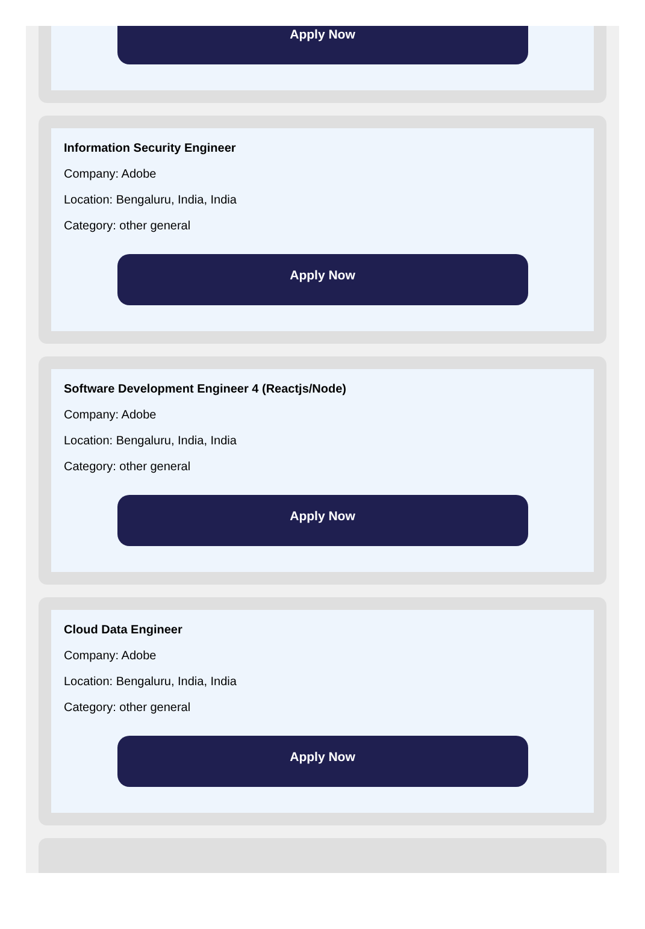Apply Now
Information Security Engineer
Company: Adobe
Location: Bengaluru, India, India
Category: other general
Apply Now
Software Development Engineer 4 (Reactjs/Node)
Company: Adobe
Location: Bengaluru, India, India
Category: other general
Apply Now
Cloud Data Engineer
Company: Adobe
Location: Bengaluru, India, India
Category: other general
Apply Now